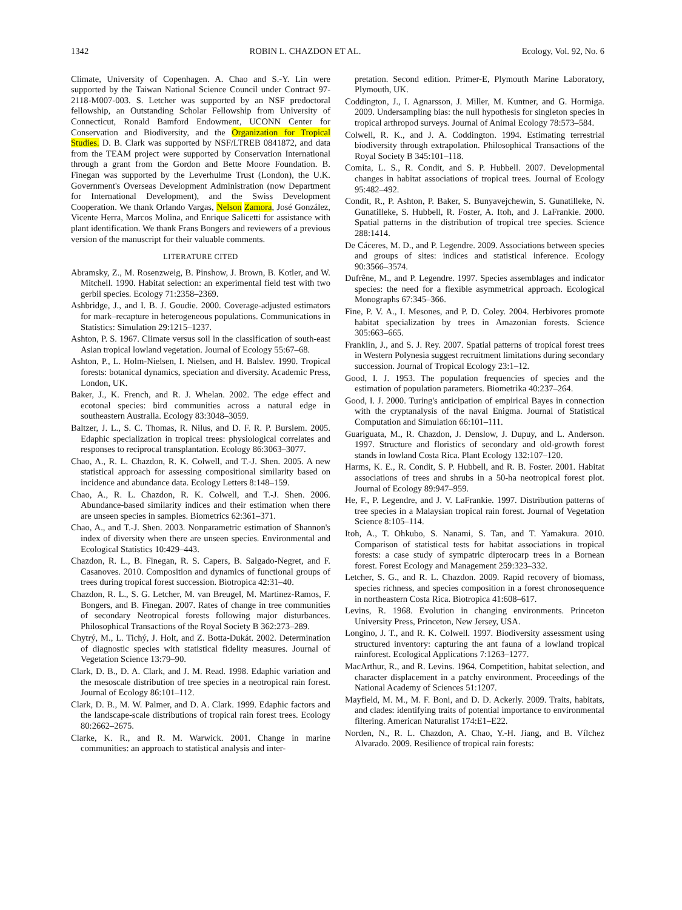1342 ROBIN L. CHAZDON ET AL. Ecology, Vol. 92, No. 6
Climate, University of Copenhagen. A. Chao and S.-Y. Lin were supported by the Taiwan National Science Council under Contract 97-2118-M007-003. S. Letcher was supported by an NSF predoctoral fellowship, an Outstanding Scholar Fellowship from University of Connecticut, Ronald Bamford Endowment, UCONN Center for Conservation and Biodiversity, and the Organization for Tropical Studies. D. B. Clark was supported by NSF/LTREB 0841872, and data from the TEAM project were supported by Conservation International through a grant from the Gordon and Bette Moore Foundation. B. Finegan was supported by the Leverhulme Trust (London), the U.K. Government's Overseas Development Administration (now Department for International Development), and the Swiss Development Cooperation. We thank Orlando Vargas, Nelson Zamora, José González, Vicente Herra, Marcos Molina, and Enrique Salicetti for assistance with plant identification. We thank Frans Bongers and reviewers of a previous version of the manuscript for their valuable comments.
LITERATURE CITED
Abramsky, Z., M. Rosenzweig, B. Pinshow, J. Brown, B. Kotler, and W. Mitchell. 1990. Habitat selection: an experimental field test with two gerbil species. Ecology 71:2358–2369.
Ashbridge, J., and I. B. J. Goudie. 2000. Coverage-adjusted estimators for mark–recapture in heterogeneous populations. Communications in Statistics: Simulation 29:1215–1237.
Ashton, P. S. 1967. Climate versus soil in the classification of south-east Asian tropical lowland vegetation. Journal of Ecology 55:67–68.
Ashton, P., L. Holm-Nielsen, I. Nielsen, and H. Balslev. 1990. Tropical forests: botanical dynamics, speciation and diversity. Academic Press, London, UK.
Baker, J., K. French, and R. J. Whelan. 2002. The edge effect and ecotonal species: bird communities across a natural edge in southeastern Australia. Ecology 83:3048–3059.
Baltzer, J. L., S. C. Thomas, R. Nilus, and D. F. R. P. Burslem. 2005. Edaphic specialization in tropical trees: physiological correlates and responses to reciprocal transplantation. Ecology 86:3063–3077.
Chao, A., R. L. Chazdon, R. K. Colwell, and T.-J. Shen. 2005. A new statistical approach for assessing compositional similarity based on incidence and abundance data. Ecology Letters 8:148–159.
Chao, A., R. L. Chazdon, R. K. Colwell, and T.-J. Shen. 2006. Abundance-based similarity indices and their estimation when there are unseen species in samples. Biometrics 62:361–371.
Chao, A., and T.-J. Shen. 2003. Nonparametric estimation of Shannon's index of diversity when there are unseen species. Environmental and Ecological Statistics 10:429–443.
Chazdon, R. L., B. Finegan, R. S. Capers, B. Salgado-Negret, and F. Casanoves. 2010. Composition and dynamics of functional groups of trees during tropical forest succession. Biotropica 42:31–40.
Chazdon, R. L., S. G. Letcher, M. van Breugel, M. Martinez-Ramos, F. Bongers, and B. Finegan. 2007. Rates of change in tree communities of secondary Neotropical forests following major disturbances. Philosophical Transactions of the Royal Society B 362:273–289.
Chytrý, M., L. Tichý, J. Holt, and Z. Botta-Dukát. 2002. Determination of diagnostic species with statistical fidelity measures. Journal of Vegetation Science 13:79–90.
Clark, D. B., D. A. Clark, and J. M. Read. 1998. Edaphic variation and the mesoscale distribution of tree species in a neotropical rain forest. Journal of Ecology 86:101–112.
Clark, D. B., M. W. Palmer, and D. A. Clark. 1999. Edaphic factors and the landscape-scale distributions of tropical rain forest trees. Ecology 80:2662–2675.
Clarke, K. R., and R. M. Warwick. 2001. Change in marine communities: an approach to statistical analysis and inter-
pretation. Second edition. Primer-E, Plymouth Marine Laboratory, Plymouth, UK.
Coddington, J., I. Agnarsson, J. Miller, M. Kuntner, and G. Hormiga. 2009. Undersampling bias: the null hypothesis for singleton species in tropical arthropod surveys. Journal of Animal Ecology 78:573–584.
Colwell, R. K., and J. A. Coddington. 1994. Estimating terrestrial biodiversity through extrapolation. Philosophical Transactions of the Royal Society B 345:101–118.
Comita, L. S., R. Condit, and S. P. Hubbell. 2007. Developmental changes in habitat associations of tropical trees. Journal of Ecology 95:482–492.
Condit, R., P. Ashton, P. Baker, S. Bunyavejchewin, S. Gunatilleke, N. Gunatilleke, S. Hubbell, R. Foster, A. Itoh, and J. LaFrankie. 2000. Spatial patterns in the distribution of tropical tree species. Science 288:1414.
De Cáceres, M. D., and P. Legendre. 2009. Associations between species and groups of sites: indices and statistical inference. Ecology 90:3566–3574.
Dufrêne, M., and P. Legendre. 1997. Species assemblages and indicator species: the need for a flexible asymmetrical approach. Ecological Monographs 67:345–366.
Fine, P. V. A., I. Mesones, and P. D. Coley. 2004. Herbivores promote habitat specialization by trees in Amazonian forests. Science 305:663–665.
Franklin, J., and S. J. Rey. 2007. Spatial patterns of tropical forest trees in Western Polynesia suggest recruitment limitations during secondary succession. Journal of Tropical Ecology 23:1–12.
Good, I. J. 1953. The population frequencies of species and the estimation of population parameters. Biometrika 40:237–264.
Good, I. J. 2000. Turing's anticipation of empirical Bayes in connection with the cryptanalysis of the naval Enigma. Journal of Statistical Computation and Simulation 66:101–111.
Guariguata, M., R. Chazdon, J. Denslow, J. Dupuy, and L. Anderson. 1997. Structure and floristics of secondary and old-growth forest stands in lowland Costa Rica. Plant Ecology 132:107–120.
Harms, K. E., R. Condit, S. P. Hubbell, and R. B. Foster. 2001. Habitat associations of trees and shrubs in a 50-ha neotropical forest plot. Journal of Ecology 89:947–959.
He, F., P. Legendre, and J. V. LaFrankie. 1997. Distribution patterns of tree species in a Malaysian tropical rain forest. Journal of Vegetation Science 8:105–114.
Itoh, A., T. Ohkubo, S. Nanami, S. Tan, and T. Yamakura. 2010. Comparison of statistical tests for habitat associations in tropical forests: a case study of sympatric dipterocarp trees in a Bornean forest. Forest Ecology and Management 259:323–332.
Letcher, S. G., and R. L. Chazdon. 2009. Rapid recovery of biomass, species richness, and species composition in a forest chronosequence in northeastern Costa Rica. Biotropica 41:608–617.
Levins, R. 1968. Evolution in changing environments. Princeton University Press, Princeton, New Jersey, USA.
Longino, J. T., and R. K. Colwell. 1997. Biodiversity assessment using structured inventory: capturing the ant fauna of a lowland tropical rainforest. Ecological Applications 7:1263–1277.
MacArthur, R., and R. Levins. 1964. Competition, habitat selection, and character displacement in a patchy environment. Proceedings of the National Academy of Sciences 51:1207.
Mayfield, M. M., M. F. Boni, and D. D. Ackerly. 2009. Traits, habitats, and clades: identifying traits of potential importance to environmental filtering. American Naturalist 174:E1–E22.
Norden, N., R. L. Chazdon, A. Chao, Y.-H. Jiang, and B. Vílchez Alvarado. 2009. Resilience of tropical rain forests: